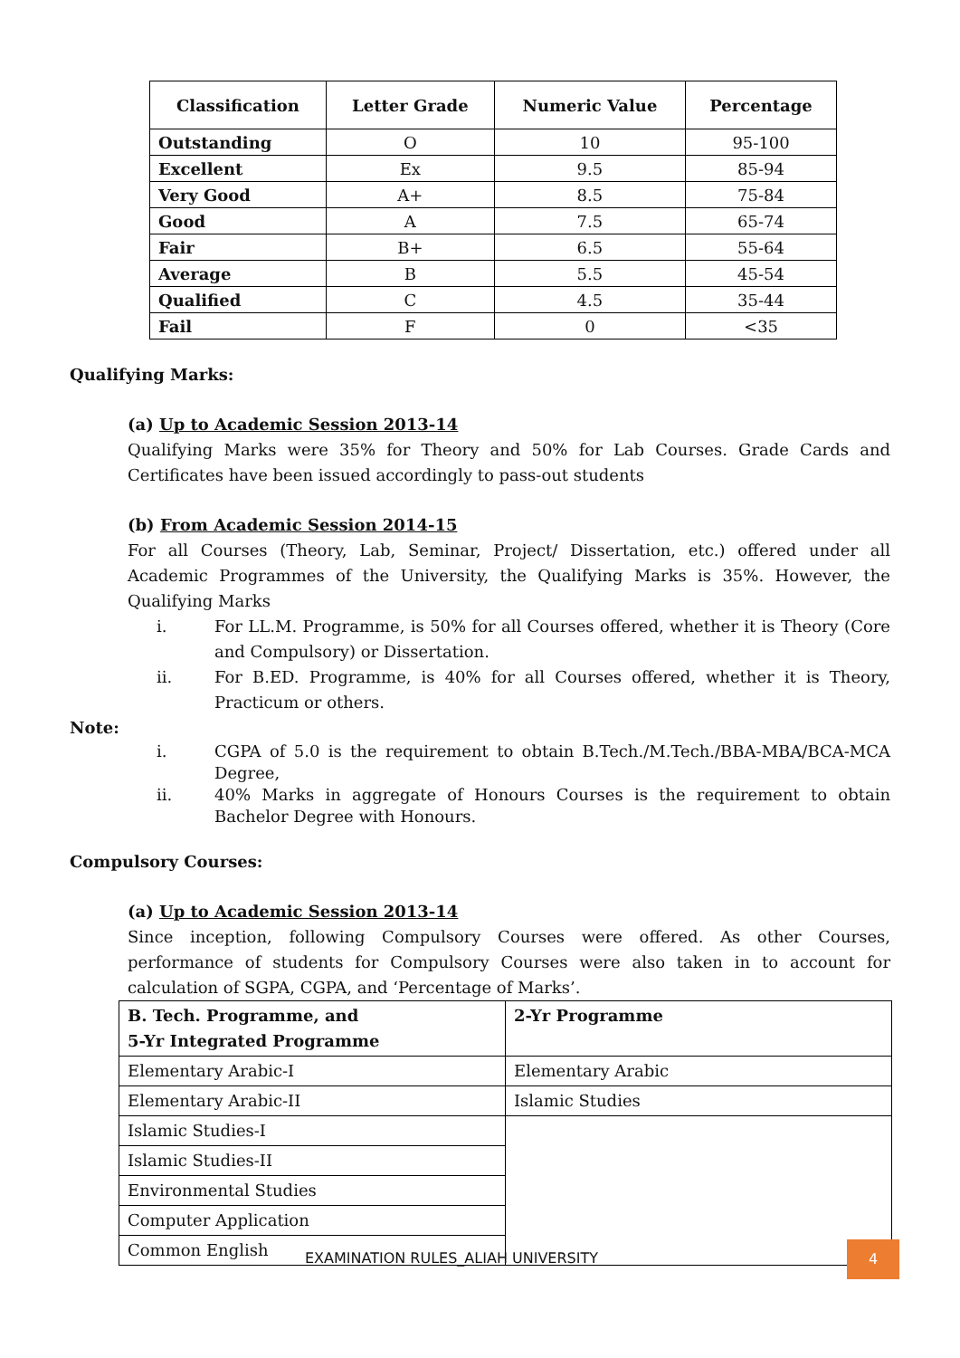| Classification | Letter Grade | Numeric Value | Percentage |
| --- | --- | --- | --- |
| Outstanding | O | 10 | 95-100 |
| Excellent | Ex | 9.5 | 85-94 |
| Very Good | A+ | 8.5 | 75-84 |
| Good | A | 7.5 | 65-74 |
| Fair | B+ | 6.5 | 55-64 |
| Average | B | 5.5 | 45-54 |
| Qualified | C | 4.5 | 35-44 |
| Fail | F | 0 | <35 |
Qualifying Marks:
(a) Up to Academic Session 2013-14
Qualifying Marks were 35% for Theory and 50% for Lab Courses. Grade Cards and Certificates have been issued accordingly to pass-out students
(b) From Academic Session 2014-15
For all Courses (Theory, Lab, Seminar, Project/ Dissertation, etc.) offered under all Academic Programmes of the University, the Qualifying Marks is 35%. However, the Qualifying Marks
i. For LL.M. Programme, is 50% for all Courses offered, whether it is Theory (Core and Compulsory) or Dissertation.
ii. For B.ED. Programme, is 40% for all Courses offered, whether it is Theory, Practicum or others.
Note:
i. CGPA of 5.0 is the requirement to obtain B.Tech./M.Tech./BBA-MBA/BCA-MCA Degree,
ii. 40% Marks in aggregate of Honours Courses is the requirement to obtain Bachelor Degree with Honours.
Compulsory Courses:
(a) Up to Academic Session 2013-14
Since inception, following Compulsory Courses were offered. As other Courses, performance of students for Compulsory Courses were also taken in to account for calculation of SGPA, CGPA, and ‘Percentage of Marks’.
| B. Tech. Programme, and 5-Yr Integrated Programme | 2-Yr Programme |
| Elementary Arabic-I | Elementary Arabic |
| Elementary Arabic-II | Islamic Studies |
| Islamic Studies-I | |
| Islamic Studies-II | |
| Environmental Studies | |
| Computer Application | |
| Common English | |
EXAMINATION RULES_ALIAH UNIVERSITY
4